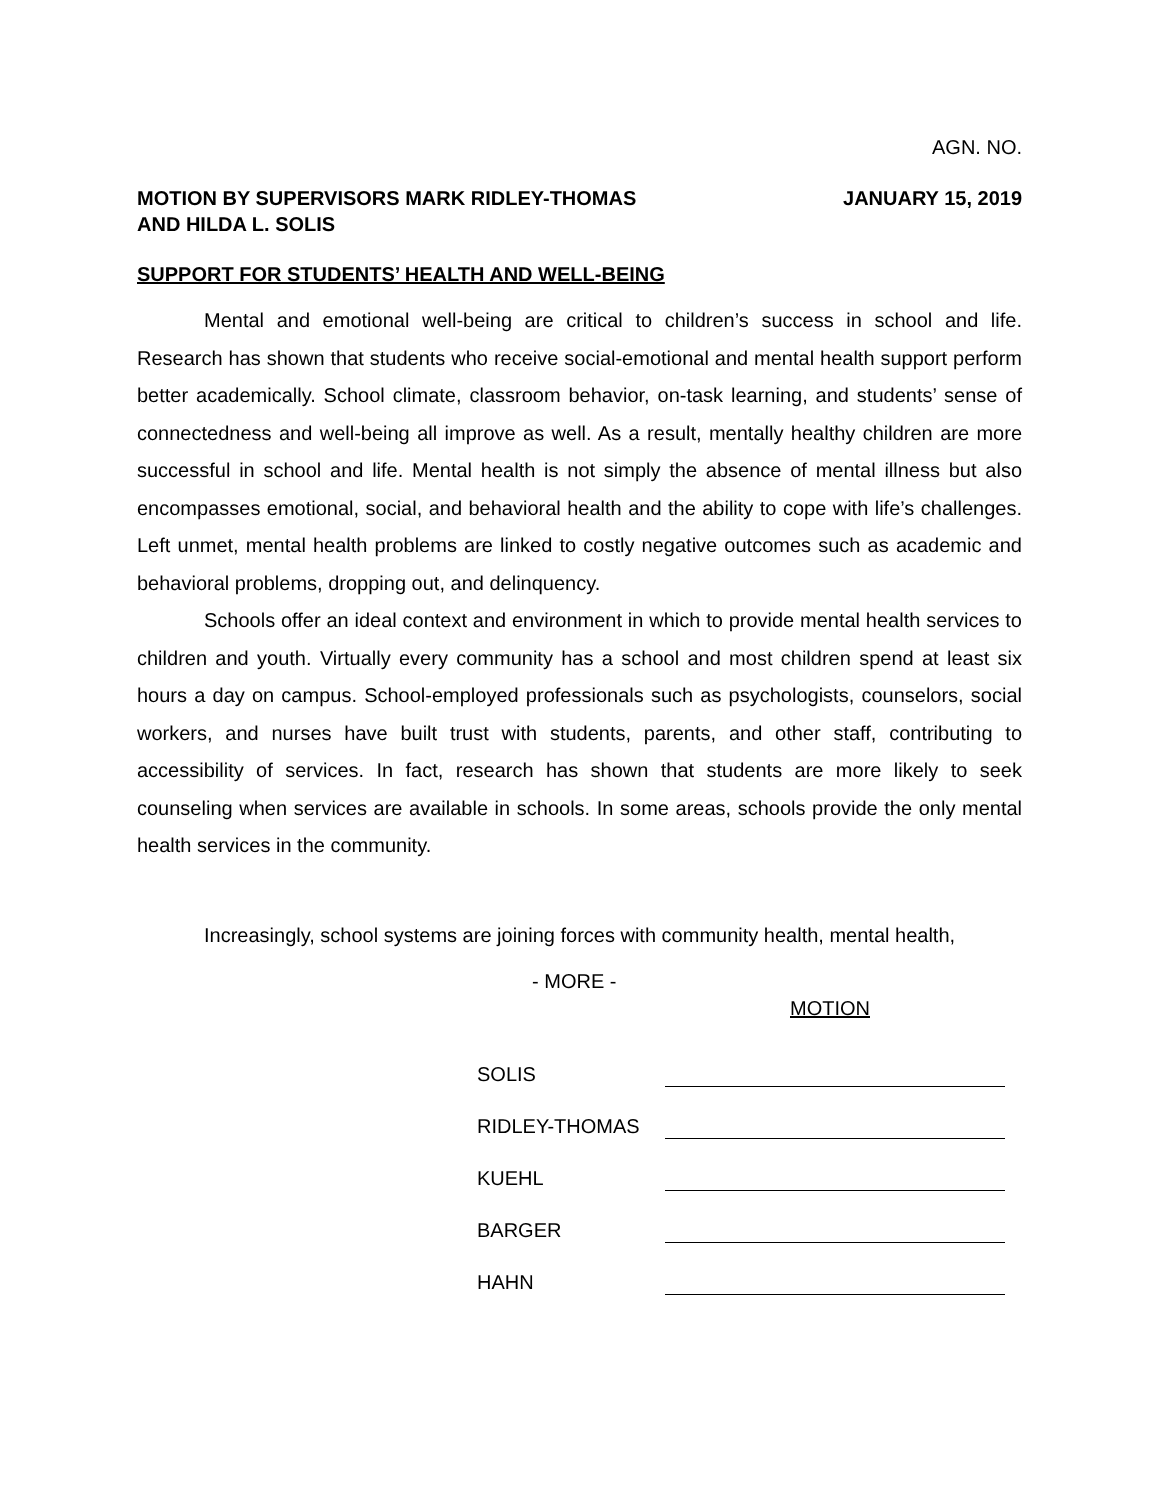AGN. NO.
MOTION BY SUPERVISORS MARK RIDLEY-THOMAS
AND HILDA L. SOLIS
JANUARY 15, 2019
SUPPORT FOR STUDENTS’ HEALTH AND WELL-BEING
Mental and emotional well-being are critical to children’s success in school and life. Research has shown that students who receive social-emotional and mental health support perform better academically. School climate, classroom behavior, on-task learning, and students’ sense of connectedness and well-being all improve as well. As a result, mentally healthy children are more successful in school and life. Mental health is not simply the absence of mental illness but also encompasses emotional, social, and behavioral health and the ability to cope with life’s challenges. Left unmet, mental health problems are linked to costly negative outcomes such as academic and behavioral problems, dropping out, and delinquency.
Schools offer an ideal context and environment in which to provide mental health services to children and youth. Virtually every community has a school and most children spend at least six hours a day on campus. School-employed professionals such as psychologists, counselors, social workers, and nurses have built trust with students, parents, and other staff, contributing to accessibility of services. In fact, research has shown that students are more likely to seek counseling when services are available in schools. In some areas, schools provide the only mental health services in the community.
Increasingly, school systems are joining forces with community health, mental health,
- MORE -
MOTION
| SOLIS | |
| RIDLEY-THOMAS | |
| KUEHL | |
| BARGER | |
| HAHN | |